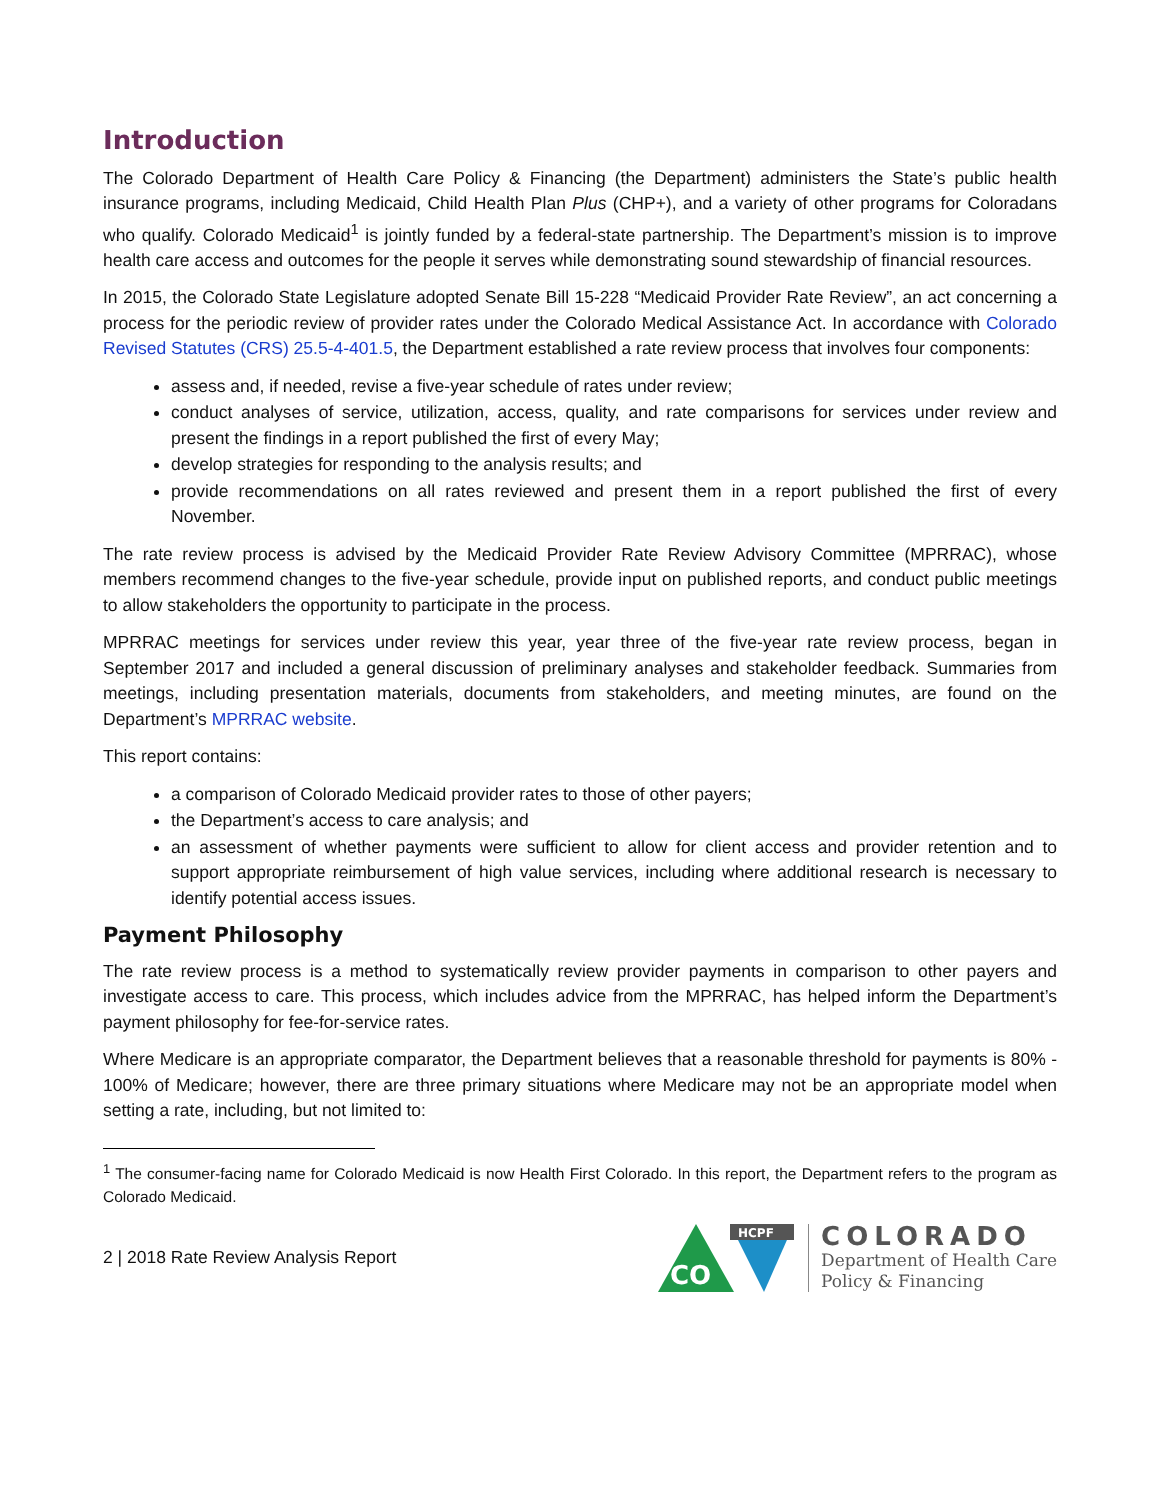Introduction
The Colorado Department of Health Care Policy & Financing (the Department) administers the State’s public health insurance programs, including Medicaid, Child Health Plan Plus (CHP+), and a variety of other programs for Coloradans who qualify. Colorado Medicaid<sup>1</sup> is jointly funded by a federal-state partnership. The Department’s mission is to improve health care access and outcomes for the people it serves while demonstrating sound stewardship of financial resources.
In 2015, the Colorado State Legislature adopted Senate Bill 15-228 “Medicaid Provider Rate Review”, an act concerning a process for the periodic review of provider rates under the Colorado Medical Assistance Act. In accordance with Colorado Revised Statutes (CRS) 25.5-4-401.5, the Department established a rate review process that involves four components:
assess and, if needed, revise a five-year schedule of rates under review;
conduct analyses of service, utilization, access, quality, and rate comparisons for services under review and present the findings in a report published the first of every May;
develop strategies for responding to the analysis results; and
provide recommendations on all rates reviewed and present them in a report published the first of every November.
The rate review process is advised by the Medicaid Provider Rate Review Advisory Committee (MPRRAC), whose members recommend changes to the five-year schedule, provide input on published reports, and conduct public meetings to allow stakeholders the opportunity to participate in the process.
MPRRAC meetings for services under review this year, year three of the five-year rate review process, began in September 2017 and included a general discussion of preliminary analyses and stakeholder feedback. Summaries from meetings, including presentation materials, documents from stakeholders, and meeting minutes, are found on the Department’s MPRRAC website.
This report contains:
a comparison of Colorado Medicaid provider rates to those of other payers;
the Department’s access to care analysis; and
an assessment of whether payments were sufficient to allow for client access and provider retention and to support appropriate reimbursement of high value services, including where additional research is necessary to identify potential access issues.
Payment Philosophy
The rate review process is a method to systematically review provider payments in comparison to other payers and investigate access to care. This process, which includes advice from the MPRRAC, has helped inform the Department’s payment philosophy for fee-for-service rates.
Where Medicare is an appropriate comparator, the Department believes that a reasonable threshold for payments is 80% - 100% of Medicare; however, there are three primary situations where Medicare may not be an appropriate model when setting a rate, including, but not limited to:
<sup>1</sup> The consumer-facing name for Colorado Medicaid is now Health First Colorado. In this report, the Department refers to the program as Colorado Medicaid.
2 | 2018 Rate Review Analysis Report
CO
HCPF
COLORADO
Department of Health Care
Policy & Financing